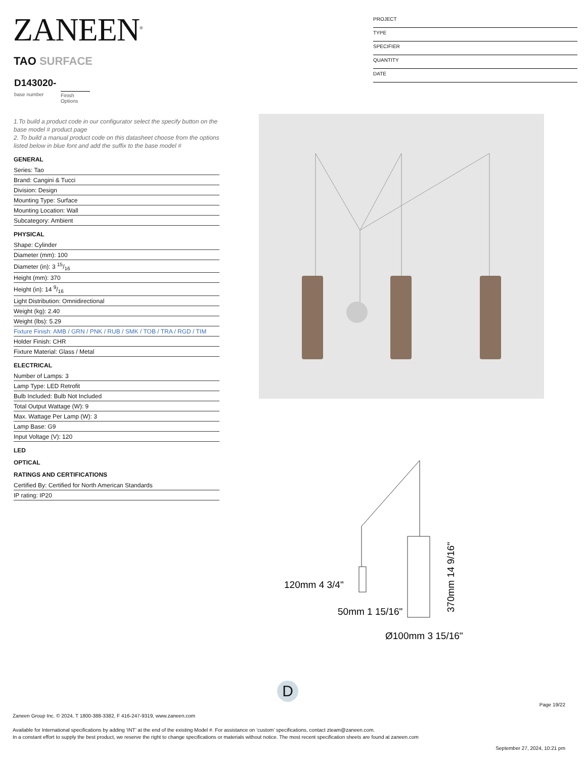ZANEEN<sup>®</sup>
TAO SURFACE
D143020-
base number
Finish
Options
PROJECT
TYPE
SPECIFIER
QUANTITY
DATE
1.To build a product code in our configurator select the specify button on the base model # product page
2. To build a manual product code on this datasheet choose from the options listed below in blue font and add the suffix to the base model #
GENERAL
Series: Tao
Brand: Cangini & Tucci
Division: Design
Mounting Type: Surface
Mounting Location: Wall
Subcategory: Ambient
PHYSICAL
Shape: Cylinder
Diameter (mm): 100
Diameter (in): 3 15/16
Height (mm): 370
Height (in): 14 9/16
Light Distribution: Omnidirectional
Weight (kg): 2.40
Weight (lbs): 5.29
Fixture Finish: AMB / GRN / PNK / RUB / SMK / TOB / TRA / RGD / TIM
Holder Finish: CHR
Fixture Material: Glass / Metal
ELECTRICAL
Number of Lamps: 3
Lamp Type: LED Retrofit
Bulb Included: Bulb Not Included
Total Output Wattage (W): 9
Max. Wattage Per Lamp (W): 3
Lamp Base: G9
Input Voltage (V): 120
LED
OPTICAL
RATINGS AND CERTIFICATIONS
Certified By: Certified for North American Standards
IP rating: IP20
120mm 4 3/4"
50mm 1 15/16"
Ø100mm 3 15/16"
370mm 14 9/16"
D
Page 19/22
Zaneen Group Inc. © 2024, T 1800-388-3382, F 416-247-9319, www.zaneen.com
Available for International specifications by adding ‘INT’ at the end of the existing Model #. For assistance on ‘custom’ specifications, contact zteam@zaneen.com.
In a constant effort to supply the best product, we reserve the right to change specifications or materials without notice. The most recent specification sheets are found at zaneen.com
September 27, 2024, 10:21 pm